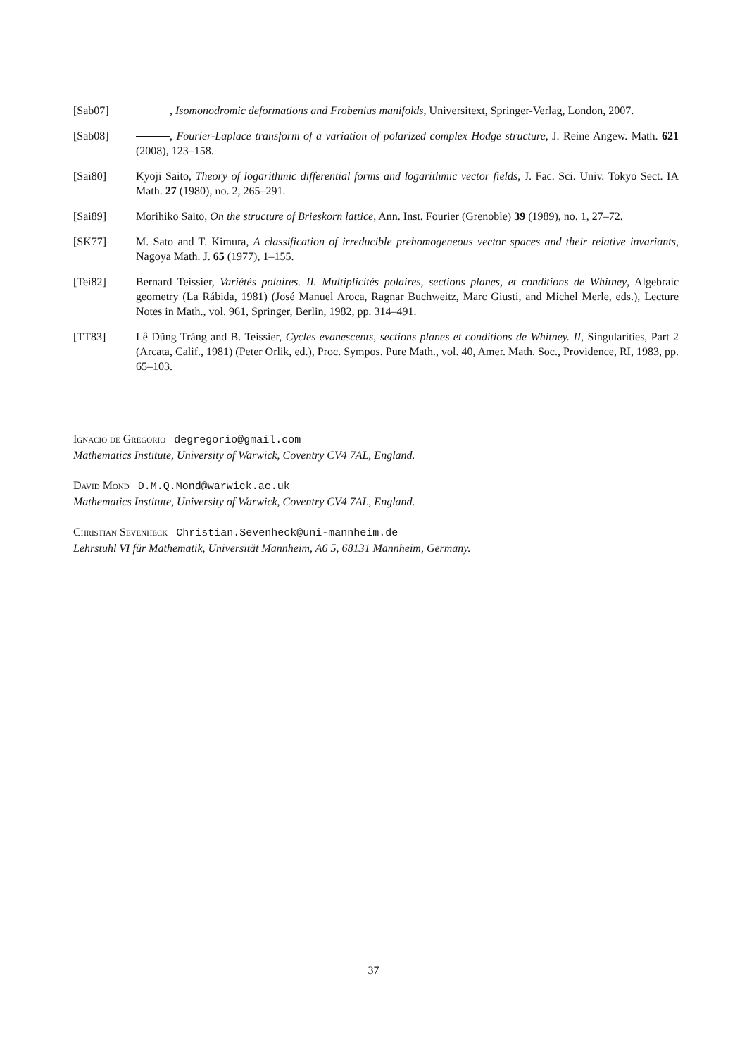[Sab07] , Isomonodromic deformations and Frobenius manifolds, Universitext, Springer-Verlag, London, 2007.
[Sab08] , Fourier-Laplace transform of a variation of polarized complex Hodge structure, J. Reine Angew. Math. 621 (2008), 123–158.
[Sai80] Kyoji Saito, Theory of logarithmic differential forms and logarithmic vector fields, J. Fac. Sci. Univ. Tokyo Sect. IA Math. 27 (1980), no. 2, 265–291.
[Sai89] Morihiko Saito, On the structure of Brieskorn lattice, Ann. Inst. Fourier (Grenoble) 39 (1989), no. 1, 27–72.
[SK77] M. Sato and T. Kimura, A classification of irreducible prehomogeneous vector spaces and their relative invariants, Nagoya Math. J. 65 (1977), 1–155.
[Tei82] Bernard Teissier, Variétés polaires. II. Multiplicités polaires, sections planes, et conditions de Whitney, Algebraic geometry (La Rábida, 1981) (José Manuel Aroca, Ragnar Buchweitz, Marc Giusti, and Michel Merle, eds.), Lecture Notes in Math., vol. 961, Springer, Berlin, 1982, pp. 314–491.
[TT83] Lê Dũng Tráng and B. Teissier, Cycles evanescents, sections planes et conditions de Whitney. II, Singularities, Part 2 (Arcata, Calif., 1981) (Peter Orlik, ed.), Proc. Sympos. Pure Math., vol. 40, Amer. Math. Soc., Providence, RI, 1983, pp. 65–103.
Ignacio de Gregorio degregorio@gmail.com
Mathematics Institute, University of Warwick, Coventry CV4 7AL, England.
David Mond D.M.Q.Mond@warwick.ac.uk
Mathematics Institute, University of Warwick, Coventry CV4 7AL, England.
Christian Sevenheck Christian.Sevenheck@uni-mannheim.de
Lehrstuhl VI für Mathematik, Universität Mannheim, A6 5, 68131 Mannheim, Germany.
37